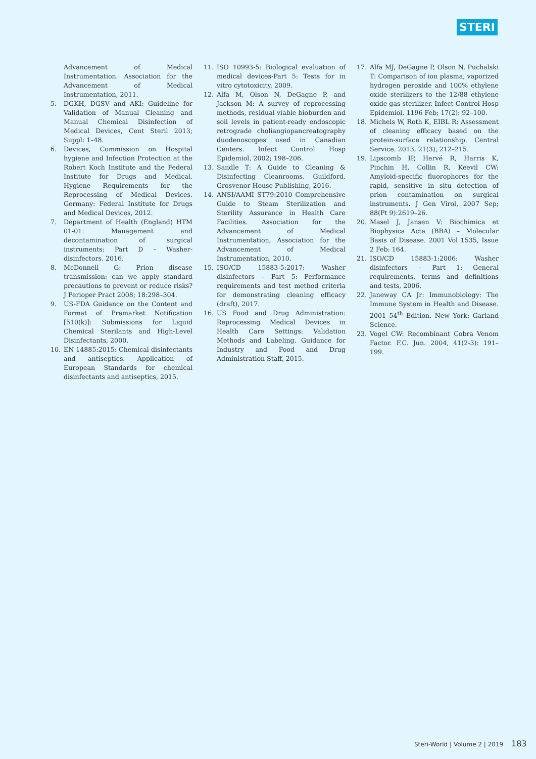STERI
Advancement of Medical Instrumentation. Association for the Advancement of Medical Instrumentation, 2011.
5. DGKH, DGSV and AKI: Guideline for Validation of Manual Cleaning and Manual Chemical Disinfection of Medical Devices, Cent Steril 2013; Suppl: 1–48.
6. Devices, Commission on Hospital hygiene and Infection Protection at the Robert Koch Institute and the Federal Institute for Drugs and Medical. Hygiene Requirements for the Reprocessing of Medical Devices. Germany: Federal Institute for Drugs and Medical Devices, 2012.
7. Department of Health (England) HTM 01-01: Management and decontamination of surgical instruments: Part D – Washer-disinfectors. 2016.
8. McDonnell G: Prion disease transmission: can we apply standard precautions to prevent or reduce risks? J Perioper Pract 2008; 18:298–304.
9. US-FDA Guidance on the Content and Format of Premarket Notification [510(k)]: Submissions for Liquid Chemical Sterilants and High-Level Disinfectants, 2000.
10. EN 14885:2015: Chemical disinfectants and antiseptics. Application of European Standards for chemical disinfectants and antiseptics, 2015.
11. ISO 10993-5: Biological evaluation of medical devices-Part 5: Tests for in vitro cytotoxicity, 2009.
12. Alfa M, Olson N, DeGagne P, and Jackson M: A survey of reprocessing methods, residual viable bioburden and soil levels in patient-ready endoscopic retrograde choliangiopancreatography duodenoscopes used in Canadian Centers. Infect Control Hosp Epidemiol, 2002; 198–206.
13. Sandle T: A Guide to Cleaning & Disinfecting Cleanrooms. Guildford. Grosvenor House Publishing, 2016.
14. ANSI/AAMI ST79:2010 Comprehensive Guide to Steam Sterilization and Sterility Assurance in Health Care Facilities. Association for the Advancement of Medical Instrumentation, Association for the Advancement of Medical Instrumentation, 2010.
15. ISO/CD 15883-5:2017: Washer disinfectors – Part 5: Performance requirements and test method criteria for demonstrating cleaning efficacy (draft), 2017.
16. US Food and Drug Administration: Reprocessing Medical Devices in Health Care Settings: Validation Methods and Labeling. Guidance for Industry and Food and Drug Administration Staff, 2015.
17. Alfa MJ, DeGagne P, Olson N, Puchalski T: Comparison of ion plasma, vaporized hydrogen peroxide and 100% ethylene oxide sterilizers to the 12/88 ethylene oxide gas sterilizer. Infect Control Hosp Epidemiol. 1196 Feb; 17(2): 92–100.
18. Michels W, Roth K, EIBL R: Assessment of cleaning efficacy based on the protein-surface relationship. Central Service. 2013, 21(3), 212–215.
19. Lipscomb IP, Hervé R, Harris K, Pinchin H, Collin R, Keevil CW: Amyloid-specific fluorophores for the rapid, sensitive in situ detection of prion contamination on surgical instruments. J Gen Virol, 2007 Sep; 88(Pt 9):2619–26.
20. Masel J, Jansen V: Biochimica et Biophysica Acta (BBA) – Molecular Basis of Disease. 2001 Vol 1535, Issue 2 Feb: 164.
21. ISO/CD 15883-1:2006: Washer disinfectors – Part 1: General requirements, terms and definitions and tests, 2006.
22. Janeway CA Jr: Immunobiology: The Immune System in Health and Disease. 2001 54<sup>th</sup> Edition. New York: Garland Science.
23. Vogel CW: Recombinant Cobra Venom Factor. F.C. Jun. 2004, 41(2-3): 191–199.
Steri-World | Volume 2 | 2019 183